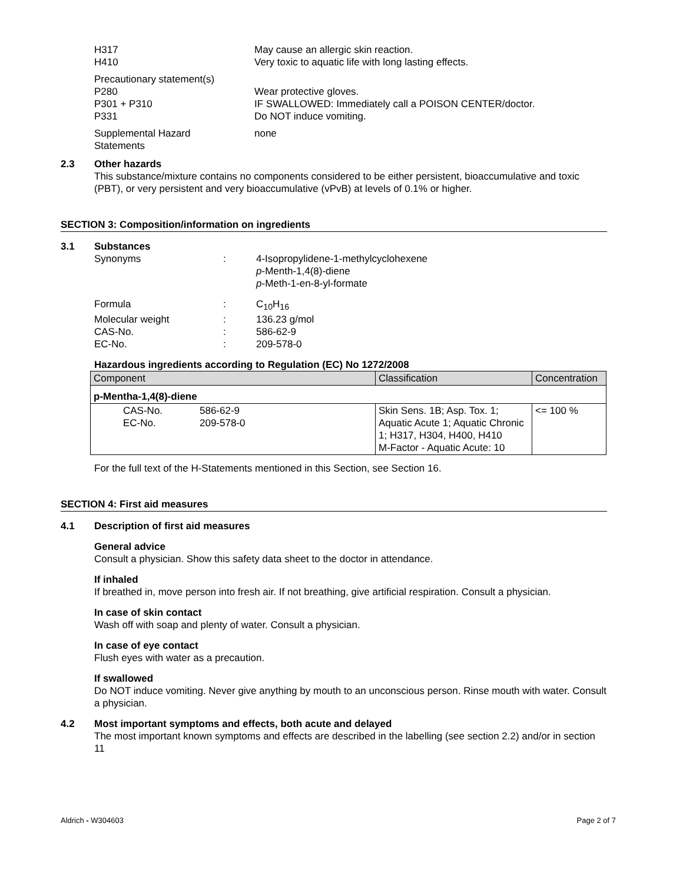H317
H410
May cause an allergic skin reaction.
Very toxic to aquatic life with long lasting effects.
Precautionary statement(s)
P280
P301 + P310
P331
Wear protective gloves.
IF SWALLOWED: Immediately call a POISON CENTER/doctor.
Do NOT induce vomiting.
Supplemental Hazard
Statements
none
2.3 Other hazards
This substance/mixture contains no components considered to be either persistent, bioaccumulative and toxic (PBT), or very persistent and very bioaccumulative (vPvB) at levels of 0.1% or higher.
SECTION 3: Composition/information on ingredients
3.1 Substances
Synonyms : 4-Isopropylidene-1-methylcyclohexene
p-Menth-1,4(8)-diene
p-Meth-1-en-8-yl-formate
Formula : C<sub>10</sub>H<sub>16</sub>
Molecular weight
CAS-No.
EC-No.
:
:
:
136.23 g/mol
586-62-9
209-578-0
Hazardous ingredients according to Regulation (EC) No 1272/2008
| Component | | Classification | Concentration |
| --- | --- | --- | --- |
| p-Mentha-1,4(8)-diene | | | |
| CAS-No. EC-No. | 586-62-9 209-578-0 | Skin Sens. 1B; Asp. Tox. 1; Aquatic Acute 1; Aquatic Chronic 1; H317, H304, H400, H410 M-Factor - Aquatic Acute: 10 | <= 100 % |
For the full text of the H-Statements mentioned in this Section, see Section 16.
SECTION 4: First aid measures
4.1 Description of first aid measures
General advice
Consult a physician. Show this safety data sheet to the doctor in attendance.
If inhaled
If breathed in, move person into fresh air. If not breathing, give artificial respiration. Consult a physician.
In case of skin contact
Wash off with soap and plenty of water. Consult a physician.
In case of eye contact
Flush eyes with water as a precaution.
If swallowed
Do NOT induce vomiting. Never give anything by mouth to an unconscious person. Rinse mouth with water. Consult a physician.
4.2 Most important symptoms and effects, both acute and delayed
The most important known symptoms and effects are described in the labelling (see section 2.2) and/or in section 11
Aldrich - W304603 Page 2 of 7